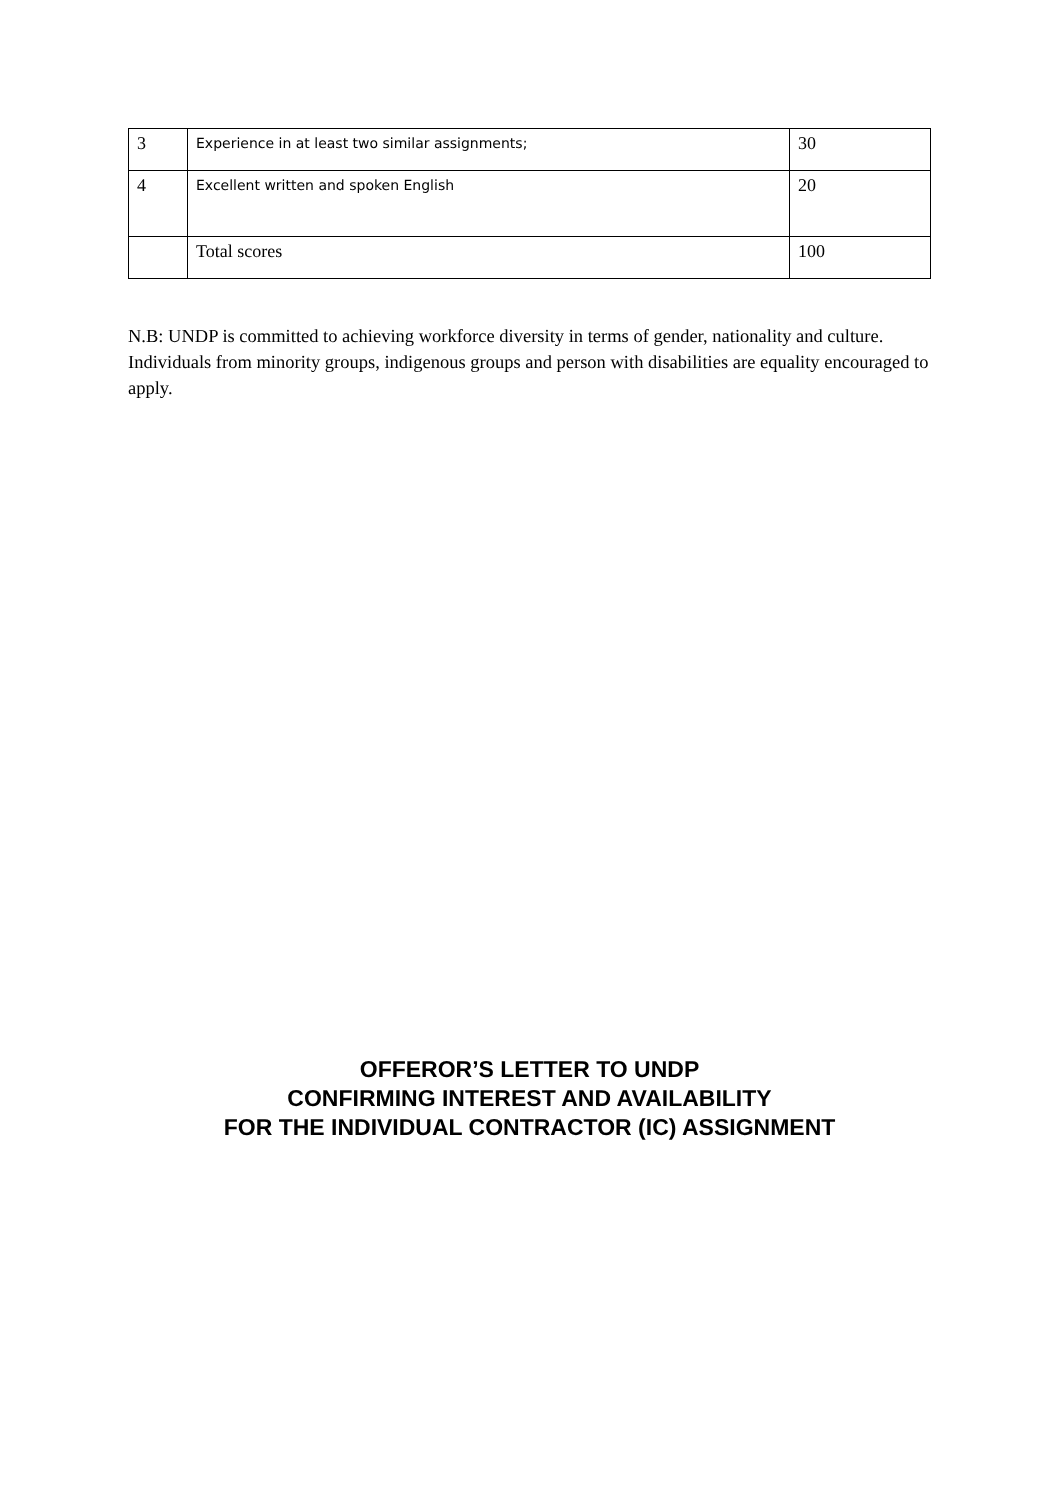| 3 | Experience in at least two similar assignments; | 30 |
| 4 | Excellent written and spoken English | 20 |
| | Total scores | 100 |
N.B: UNDP is committed to achieving workforce diversity in terms of gender, nationality and culture. Individuals from minority groups, indigenous groups and person with disabilities are equality encouraged to apply.
OFFEROR’S LETTER TO UNDP
CONFIRMING INTEREST AND AVAILABILITY
FOR THE INDIVIDUAL CONTRACTOR (IC) ASSIGNMENT